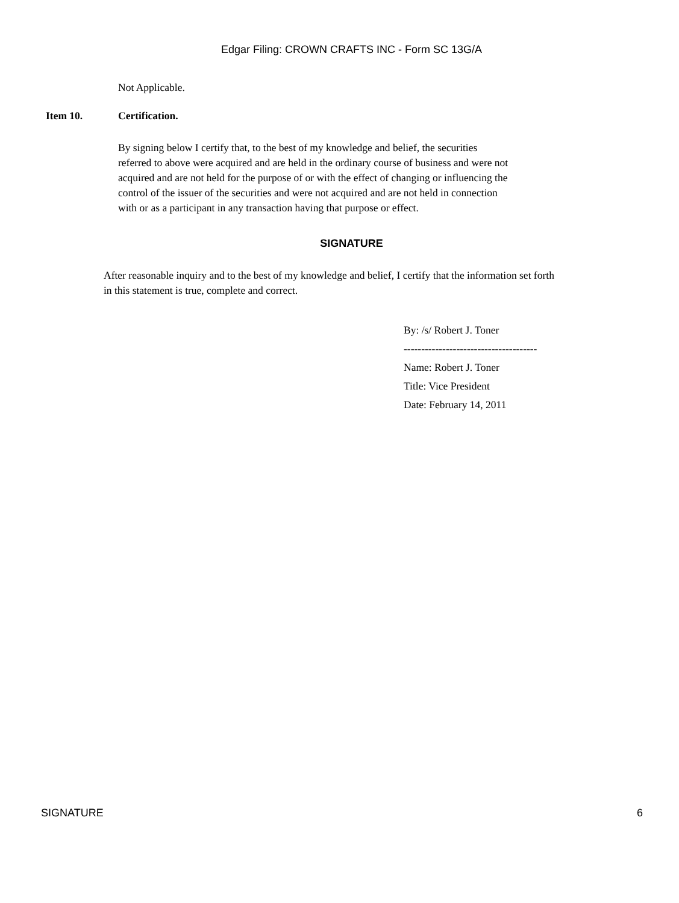Edgar Filing: CROWN CRAFTS INC - Form SC 13G/A
Not Applicable.
Item 10. Certification.
By signing below I certify that, to the best of my knowledge and belief, the securities referred to above were acquired and are held in the ordinary course of business and were not acquired and are not held for the purpose of or with the effect of changing or influencing the control of the issuer of the securities and were not acquired and are not held in connection with or as a participant in any transaction having that purpose or effect.
SIGNATURE
After reasonable inquiry and to the best of my knowledge and belief, I certify that the information set forth in this statement is true, complete and correct.
By: /s/ Robert J. Toner
--------------------------------------
Name: Robert J. Toner
Title: Vice President
Date: February 14, 2011
SIGNATURE 6